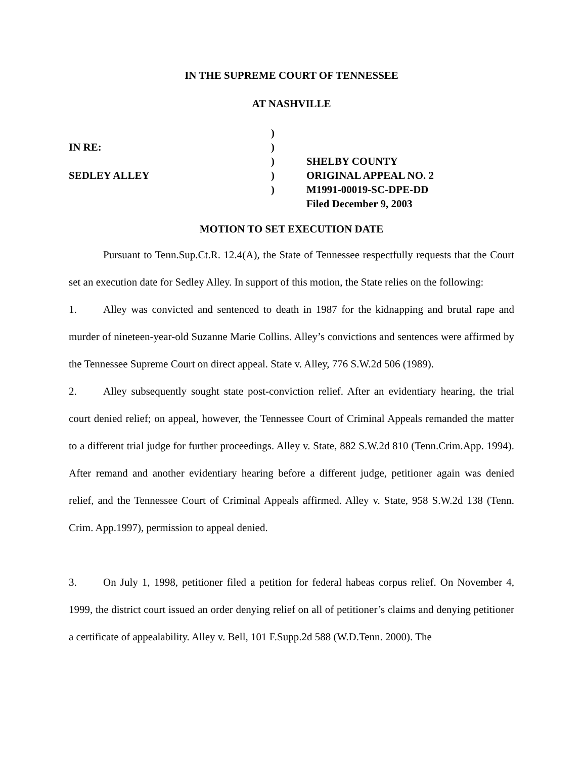IN THE SUPREME COURT OF TENNESSEE
AT NASHVILLE
IN RE:
SEDLEY ALLEY
)
)
)
)
)
SHELBY COUNTY
ORIGINAL APPEAL NO. 2
M1991-00019-SC-DPE-DD
Filed December 9, 2003
MOTION TO SET EXECUTION DATE
Pursuant to Tenn.Sup.Ct.R. 12.4(A), the State of Tennessee respectfully requests that the Court set an execution date for Sedley Alley. In support of this motion, the State relies on the following:
1. Alley was convicted and sentenced to death in 1987 for the kidnapping and brutal rape and murder of nineteen-year-old Suzanne Marie Collins. Alley’s convictions and sentences were affirmed by the Tennessee Supreme Court on direct appeal. State v. Alley, 776 S.W.2d 506 (1989).
2. Alley subsequently sought state post-conviction relief. After an evidentiary hearing, the trial court denied relief; on appeal, however, the Tennessee Court of Criminal Appeals remanded the matter to a different trial judge for further proceedings. Alley v. State, 882 S.W.2d 810 (Tenn.Crim.App. 1994). After remand and another evidentiary hearing before a different judge, petitioner again was denied relief, and the Tennessee Court of Criminal Appeals affirmed. Alley v. State, 958 S.W.2d 138 (Tenn. Crim. App.1997), permission to appeal denied.
3. On July 1, 1998, petitioner filed a petition for federal habeas corpus relief. On November 4, 1999, the district court issued an order denying relief on all of petitioner’s claims and denying petitioner a certificate of appealability. Alley v. Bell, 101 F.Supp.2d 588 (W.D.Tenn. 2000). The